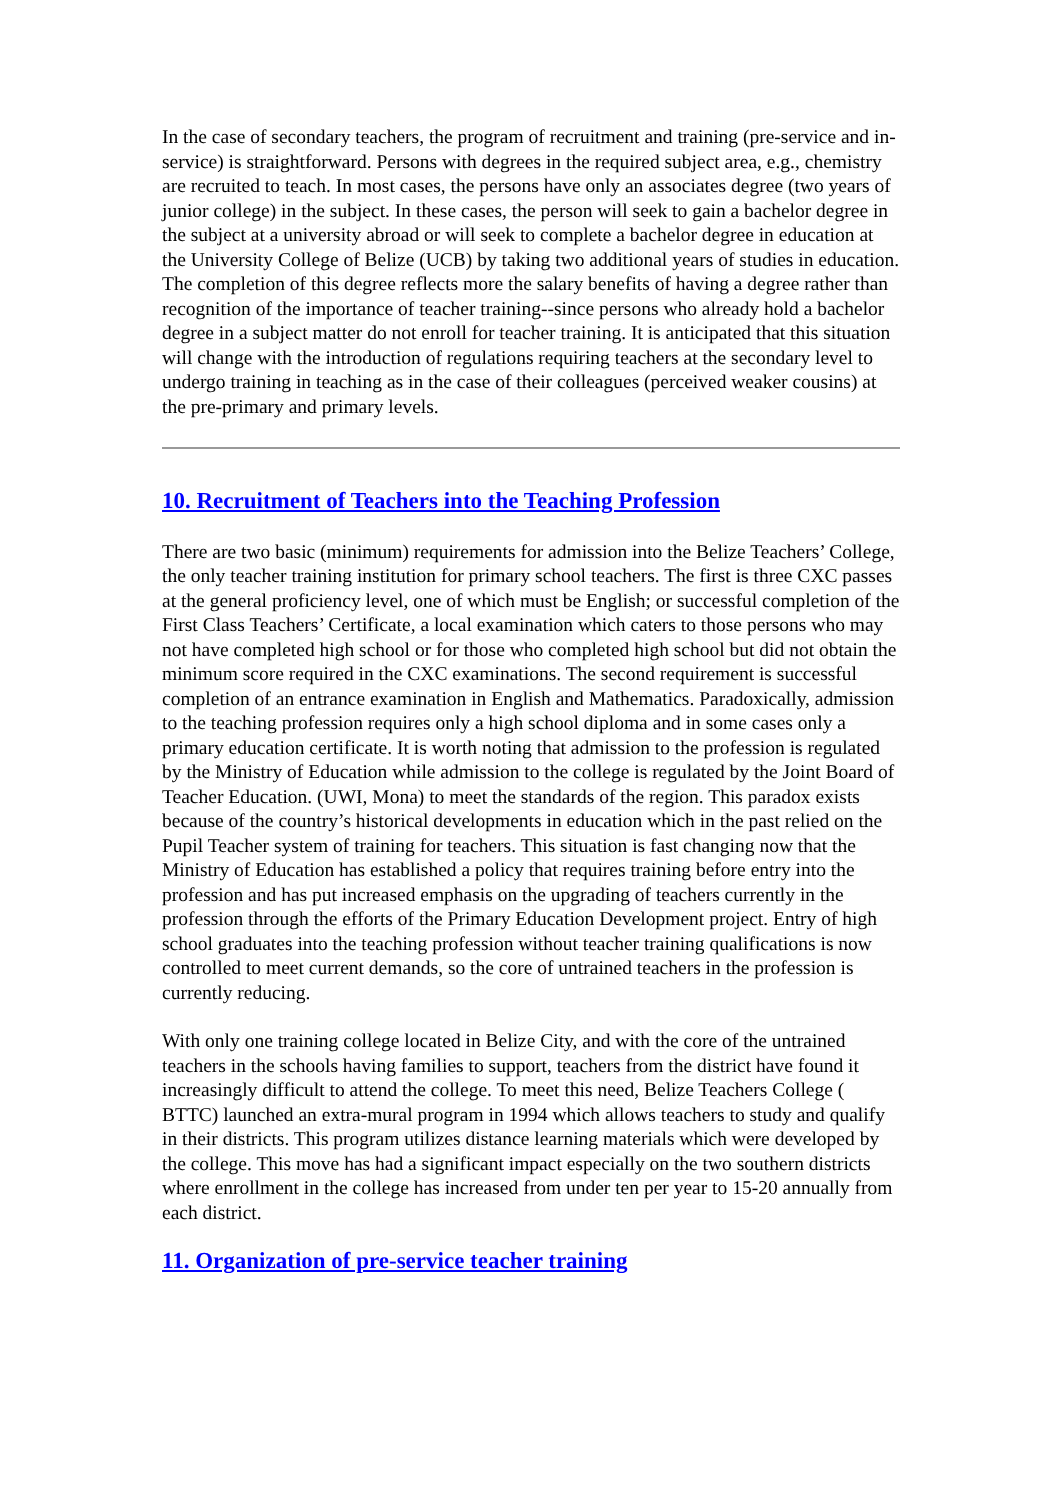In the case of secondary teachers, the program of recruitment and training (pre-service and in-service) is straightforward. Persons with degrees in the required subject area, e.g., chemistry are recruited to teach. In most cases, the persons have only an associates degree (two years of junior college) in the subject. In these cases, the person will seek to gain a bachelor degree in the subject at a university abroad or will seek to complete a bachelor degree in education at the University College of Belize (UCB) by taking two additional years of studies in education. The completion of this degree reflects more the salary benefits of having a degree rather than recognition of the importance of teacher training--since persons who already hold a bachelor degree in a subject matter do not enroll for teacher training. It is anticipated that this situation will change with the introduction of regulations requiring teachers at the secondary level to undergo training in teaching as in the case of their colleagues (perceived weaker cousins) at the pre-primary and primary levels.
10. Recruitment of Teachers into the Teaching Profession
There are two basic (minimum) requirements for admission into the Belize Teachers’ College, the only teacher training institution for primary school teachers. The first is three CXC passes at the general proficiency level, one of which must be English; or successful completion of the First Class Teachers’ Certificate, a local examination which caters to those persons who may not have completed high school or for those who completed high school but did not obtain the minimum score required in the CXC examinations. The second requirement is successful completion of an entrance examination in English and Mathematics. Paradoxically, admission to the teaching profession requires only a high school diploma and in some cases only a primary education certificate. It is worth noting that admission to the profession is regulated by the Ministry of Education while admission to the college is regulated by the Joint Board of Teacher Education. (UWI, Mona) to meet the standards of the region. This paradox exists because of the country’s historical developments in education which in the past relied on the Pupil Teacher system of training for teachers. This situation is fast changing now that the Ministry of Education has established a policy that requires training before entry into the profession and has put increased emphasis on the upgrading of teachers currently in the profession through the efforts of the Primary Education Development project. Entry of high school graduates into the teaching profession without teacher training qualifications is now controlled to meet current demands, so the core of untrained teachers in the profession is currently reducing.
With only one training college located in Belize City, and with the core of the untrained teachers in the schools having families to support, teachers from the district have found it increasingly difficult to attend the college. To meet this need, Belize Teachers College ( BTTC) launched an extra-mural program in 1994 which allows teachers to study and qualify in their districts. This program utilizes distance learning materials which were developed by the college. This move has had a significant impact especially on the two southern districts where enrollment in the college has increased from under ten per year to 15-20 annually from each district.
11. Organization of pre-service teacher training